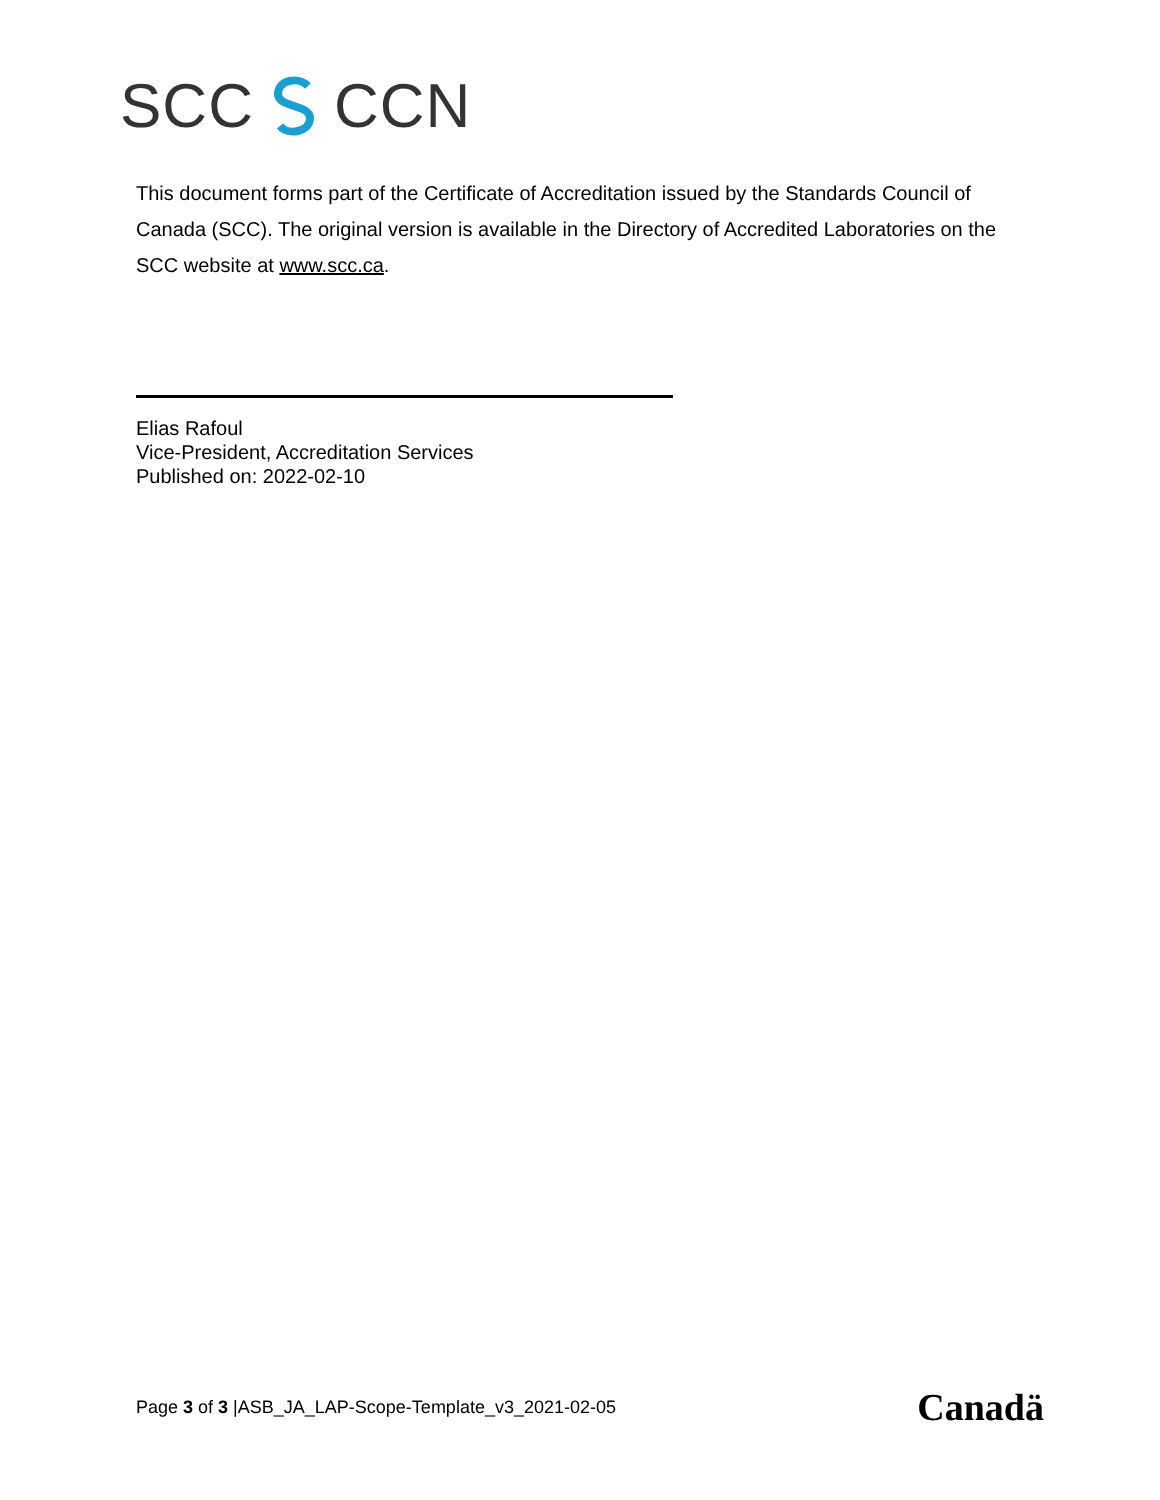SCC CCN
This document forms part of the Certificate of Accreditation issued by the Standards Council of Canada (SCC). The original version is available in the Directory of Accredited Laboratories on the SCC website at www.scc.ca.
Elias Rafoul
Vice-President, Accreditation Services
Published on: 2022-02-10
Page 3 of 3 |ASB_JA_LAP-Scope-Template_v3_2021-02-05 Canadä